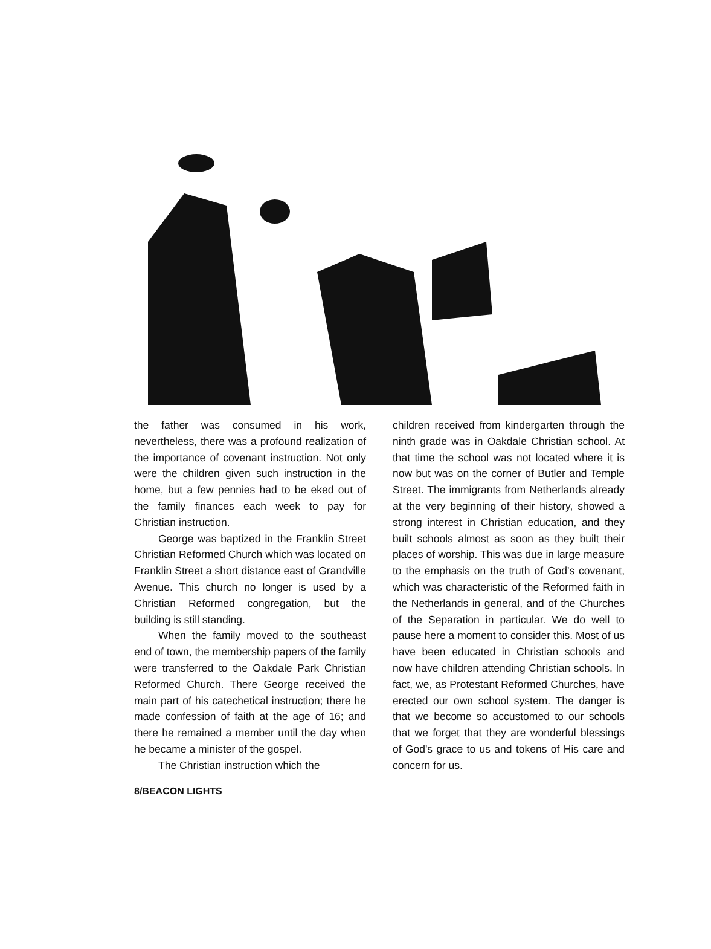the father was consumed in his work, nevertheless, there was a profound realization of the importance of covenant instruction. Not only were the children given such instruction in the home, but a few pennies had to be eked out of the family finances each week to pay for Christian instruction.
George was baptized in the Franklin Street Christian Reformed Church which was located on Franklin Street a short distance east of Grandville Avenue. This church no longer is used by a Christian Reformed congregation, but the building is still standing.
When the family moved to the southeast end of town, the membership papers of the family were transferred to the Oakdale Park Christian Reformed Church. There George received the main part of his catechetical instruction; there he made confession of faith at the age of 16; and there he remained a member until the day when he became a minister of the gospel.
The Christian instruction which the
children received from kindergarten through the ninth grade was in Oakdale Christian school. At that time the school was not located where it is now but was on the corner of Butler and Temple Street. The immigrants from Netherlands already at the very beginning of their history, showed a strong interest in Christian education, and they built schools almost as soon as they built their places of worship. This was due in large measure to the emphasis on the truth of God's covenant, which was characteristic of the Reformed faith in the Netherlands in general, and of the Churches of the Separation in particular. We do well to pause here a moment to consider this. Most of us have been educated in Christian schools and now have children attending Christian schools. In fact, we, as Protestant Reformed Churches, have erected our own school system. The danger is that we become so accustomed to our schools that we forget that they are wonderful blessings of God's grace to us and tokens of His care and concern for us.
8/BEACON LIGHTS